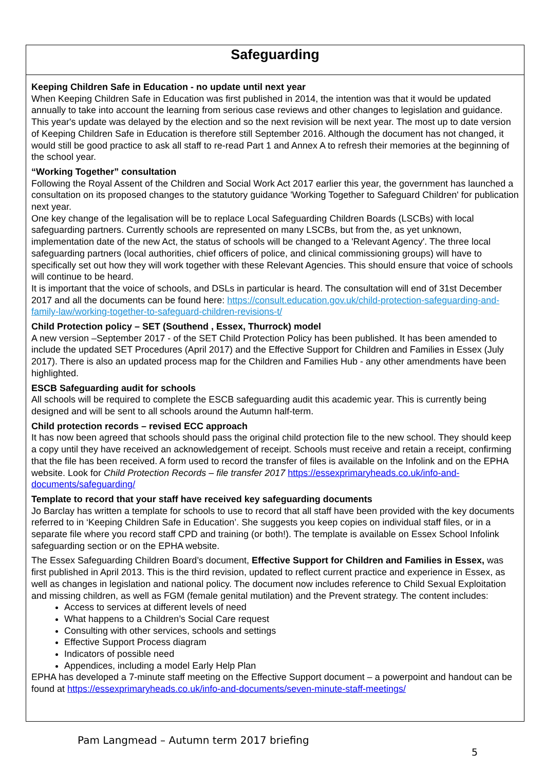Safeguarding
Keeping Children Safe in Education - no update until next year
When Keeping Children Safe in Education was first published in 2014, the intention was that it would be updated annually to take into account the learning from serious case reviews and other changes to legislation and guidance. This year's update was delayed by the election and so the next revision will be next year. The most up to date version of Keeping Children Safe in Education is therefore still September 2016. Although the document has not changed, it would still be good practice to ask all staff to re-read Part 1 and Annex A to refresh their memories at the beginning of the school year.
“Working Together” consultation
Following the Royal Assent of the Children and Social Work Act 2017 earlier this year, the government has launched a consultation on its proposed changes to the statutory guidance 'Working Together to Safeguard Children' for publication next year.
One key change of the legalisation will be to replace Local Safeguarding Children Boards (LSCBs) with local safeguarding partners. Currently schools are represented on many LSCBs, but from the, as yet unknown, implementation date of the new Act, the status of schools will be changed to a 'Relevant Agency'. The three local safeguarding partners (local authorities, chief officers of police, and clinical commissioning groups) will have to specifically set out how they will work together with these Relevant Agencies. This should ensure that voice of schools will continue to be heard.
It is important that the voice of schools, and DSLs in particular is heard. The consultation will end of 31st December 2017 and all the documents can be found here: https://consult.education.gov.uk/child-protection-safeguarding-and-family-law/working-together-to-safeguard-children-revisions-t/
Child Protection policy – SET (Southend , Essex, Thurrock) model
A new version –September 2017 - of the SET Child Protection Policy has been published. It has been amended to include the updated SET Procedures (April 2017) and the Effective Support for Children and Families in Essex (July 2017). There is also an updated process map for the Children and Families Hub - any other amendments have been highlighted.
ESCB Safeguarding audit for schools
All schools will be required to complete the ESCB safeguarding audit this academic year. This is currently being designed and will be sent to all schools around the Autumn half-term.
Child protection records – revised ECC approach
It has now been agreed that schools should pass the original child protection file to the new school. They should keep a copy until they have received an acknowledgement of receipt. Schools must receive and retain a receipt, confirming that the file has been received. A form used to record the transfer of files is available on the Infolink and on the EPHA website. Look for Child Protection Records – file transfer 2017 https://essexprimaryheads.co.uk/info-and-documents/safeguarding/
Template to record that your staff have received key safeguarding documents
Jo Barclay has written a template for schools to use to record that all staff have been provided with the key documents referred to in ‘Keeping Children Safe in Education’. She suggests you keep copies on individual staff files, or in a separate file where you record staff CPD and training (or both!). The template is available on Essex School Infolink safeguarding section or on the EPHA website.
The Essex Safeguarding Children Board’s document, Effective Support for Children and Families in Essex, was first published in April 2013. This is the third revision, updated to reflect current practice and experience in Essex, as well as changes in legislation and national policy. The document now includes reference to Child Sexual Exploitation and missing children, as well as FGM (female genital mutilation) and the Prevent strategy. The content includes:
Access to services at different levels of need
What happens to a Children’s Social Care request
Consulting with other services, schools and settings
Effective Support Process diagram
Indicators of possible need
Appendices, including a model Early Help Plan
EPHA has developed a 7-minute staff meeting on the Effective Support document – a powerpoint and handout can be found at https://essexprimaryheads.co.uk/info-and-documents/seven-minute-staff-meetings/
Pam Langmead – Autumn term 2017 briefing
5